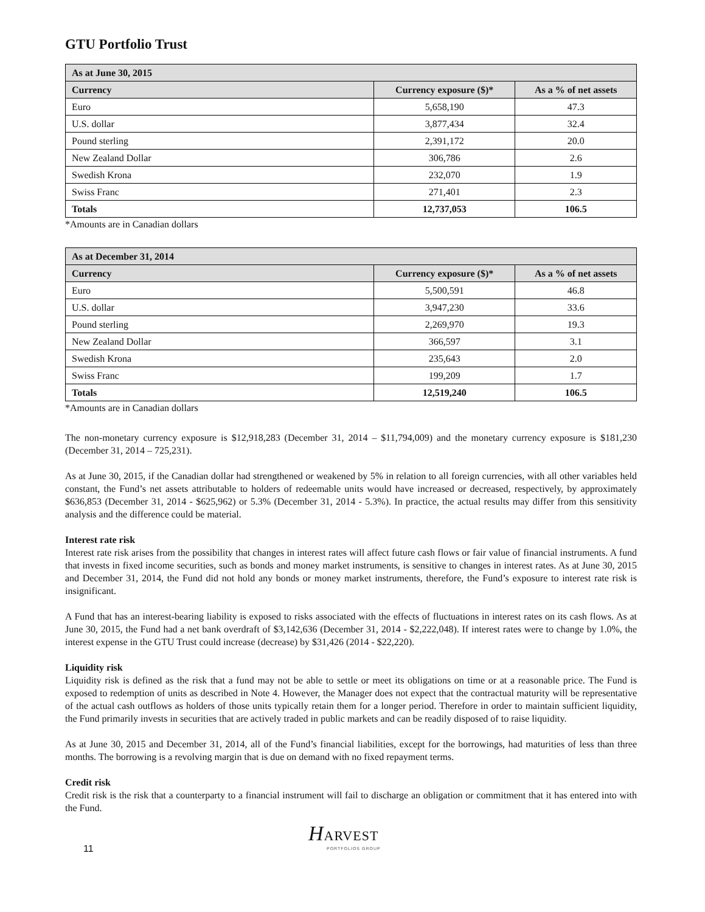GTU Portfolio Trust
| As at June 30, 2015 | | |
| --- | --- | --- |
| Currency | Currency exposure ($)* | As a % of net assets |
| Euro | 5,658,190 | 47.3 |
| U.S. dollar | 3,877,434 | 32.4 |
| Pound sterling | 2,391,172 | 20.0 |
| New Zealand Dollar | 306,786 | 2.6 |
| Swedish Krona | 232,070 | 1.9 |
| Swiss Franc | 271,401 | 2.3 |
| Totals | 12,737,053 | 106.5 |
*Amounts are in Canadian dollars
| As at December 31, 2014 | | |
| --- | --- | --- |
| Currency | Currency exposure ($)* | As a % of net assets |
| Euro | 5,500,591 | 46.8 |
| U.S. dollar | 3,947,230 | 33.6 |
| Pound sterling | 2,269,970 | 19.3 |
| New Zealand Dollar | 366,597 | 3.1 |
| Swedish Krona | 235,643 | 2.0 |
| Swiss Franc | 199,209 | 1.7 |
| Totals | 12,519,240 | 106.5 |
*Amounts are in Canadian dollars
The non-monetary currency exposure is $12,918,283 (December 31, 2014 – $11,794,009) and the monetary currency exposure is $181,230 (December 31, 2014 – 725,231).
As at June 30, 2015, if the Canadian dollar had strengthened or weakened by 5% in relation to all foreign currencies, with all other variables held constant, the Fund’s net assets attributable to holders of redeemable units would have increased or decreased, respectively, by approximately $636,853 (December 31, 2014 - $625,962) or 5.3% (December 31, 2014 - 5.3%). In practice, the actual results may differ from this sensitivity analysis and the difference could be material.
Interest rate risk
Interest rate risk arises from the possibility that changes in interest rates will affect future cash flows or fair value of financial instruments. A fund that invests in fixed income securities, such as bonds and money market instruments, is sensitive to changes in interest rates. As at June 30, 2015 and December 31, 2014, the Fund did not hold any bonds or money market instruments, therefore, the Fund’s exposure to interest rate risk is insignificant.
A Fund that has an interest-bearing liability is exposed to risks associated with the effects of fluctuations in interest rates on its cash flows. As at June 30, 2015, the Fund had a net bank overdraft of $3,142,636 (December 31, 2014 - $2,222,048). If interest rates were to change by 1.0%, the interest expense in the GTU Trust could increase (decrease) by $31,426 (2014 - $22,220).
Liquidity risk
Liquidity risk is defined as the risk that a fund may not be able to settle or meet its obligations on time or at a reasonable price. The Fund is exposed to redemption of units as described in Note 4. However, the Manager does not expect that the contractual maturity will be representative of the actual cash outflows as holders of those units typically retain them for a longer period. Therefore in order to maintain sufficient liquidity, the Fund primarily invests in securities that are actively traded in public markets and can be readily disposed of to raise liquidity.
As at June 30, 2015 and December 31, 2014, all of the Fund’s financial liabilities, except for the borrowings, had maturities of less than three months. The borrowing is a revolving margin that is due on demand with no fixed repayment terms.
Credit risk
Credit risk is the risk that a counterparty to a financial instrument will fail to discharge an obligation or commitment that it has entered into with the Fund.
11
HARVEST
PORTFOLIOS GROUP